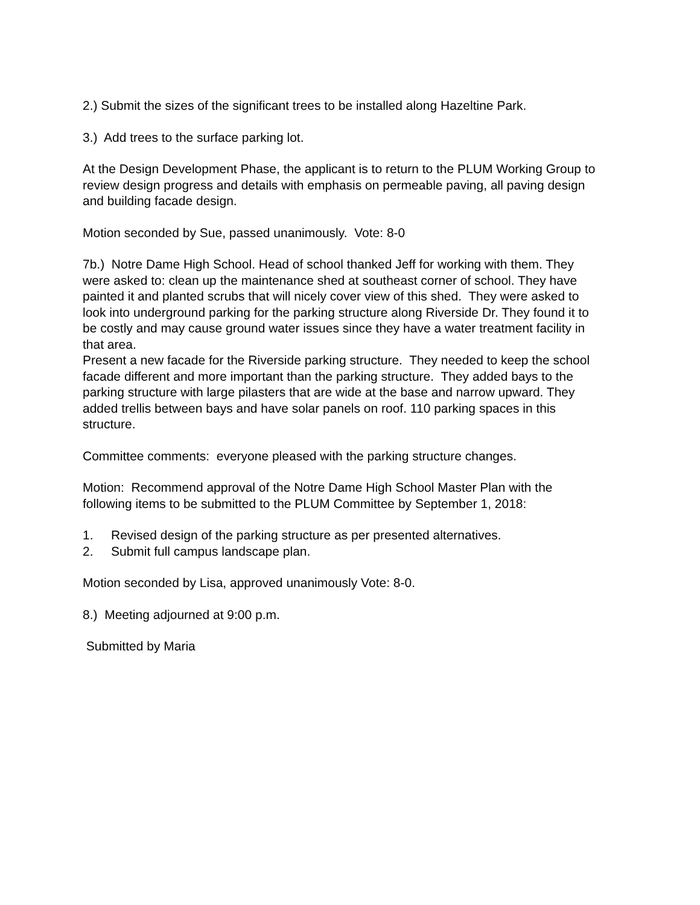2.) Submit the sizes of the significant trees to be installed along Hazeltine Park.
3.) Add trees to the surface parking lot.
At the Design Development Phase, the applicant is to return to the PLUM Working Group to review design progress and details with emphasis on permeable paving, all paving design and building facade design.
Motion seconded by Sue, passed unanimously. Vote: 8-0
7b.) Notre Dame High School. Head of school thanked Jeff for working with them. They were asked to: clean up the maintenance shed at southeast corner of school. They have painted it and planted scrubs that will nicely cover view of this shed. They were asked to look into underground parking for the parking structure along Riverside Dr. They found it to be costly and may cause ground water issues since they have a water treatment facility in that area.
Present a new facade for the Riverside parking structure. They needed to keep the school facade different and more important than the parking structure. They added bays to the parking structure with large pilasters that are wide at the base and narrow upward. They added trellis between bays and have solar panels on roof. 110 parking spaces in this structure.
Committee comments: everyone pleased with the parking structure changes.
Motion: Recommend approval of the Notre Dame High School Master Plan with the following items to be submitted to the PLUM Committee by September 1, 2018:
1. Revised design of the parking structure as per presented alternatives.
2. Submit full campus landscape plan.
Motion seconded by Lisa, approved unanimously Vote: 8-0.
8.) Meeting adjourned at 9:00 p.m.
Submitted by Maria